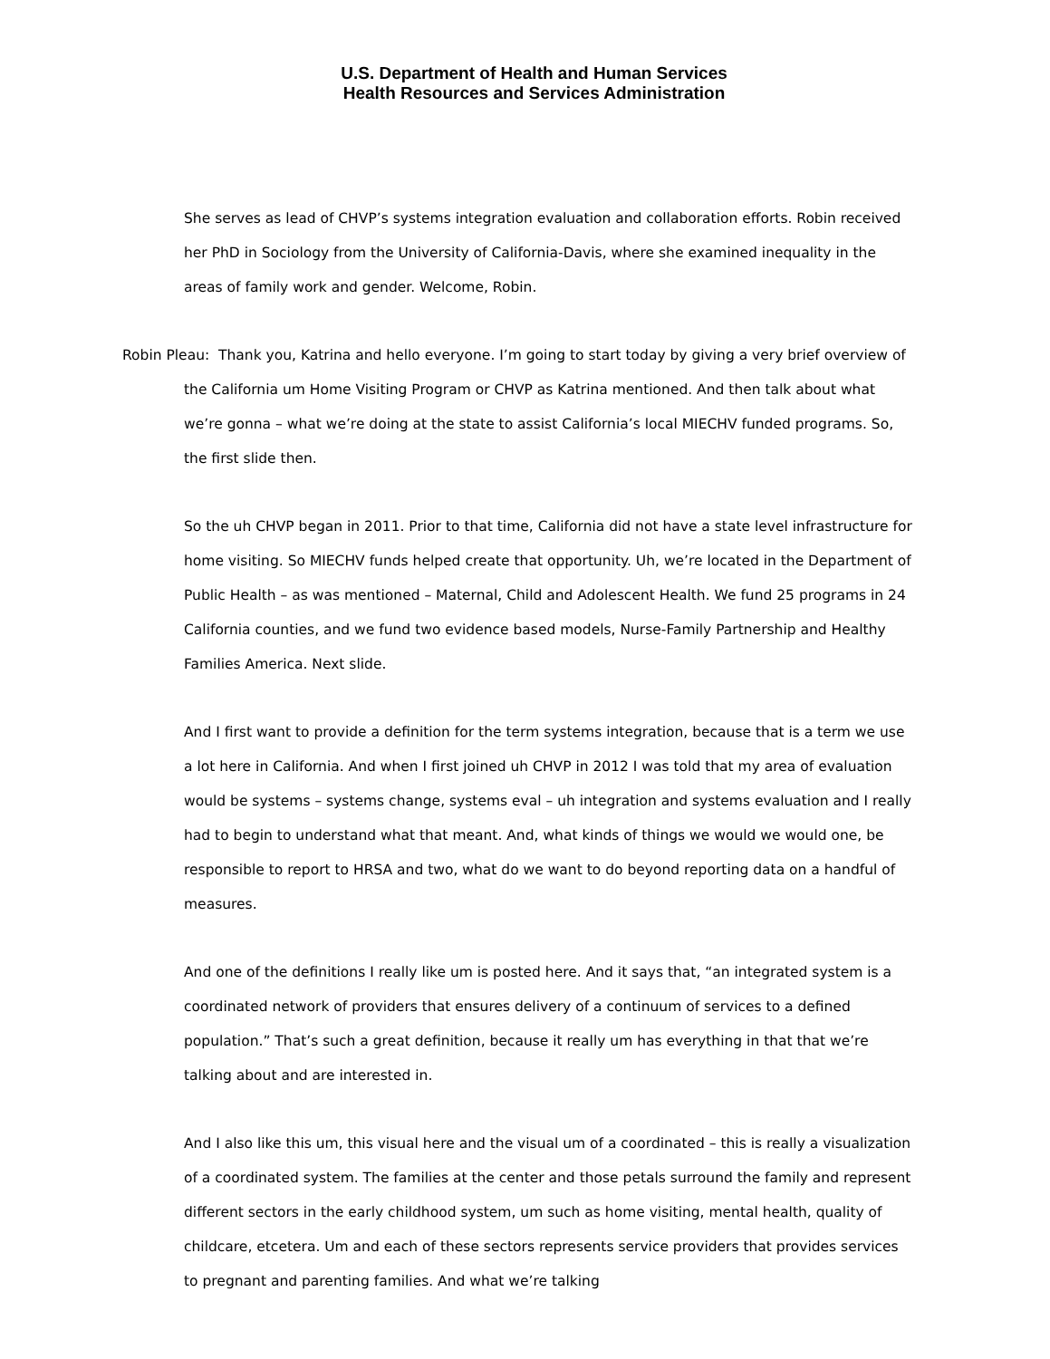U.S. Department of Health and Human Services
Health Resources and Services Administration
She serves as lead of CHVP’s systems integration evaluation and collaboration efforts. Robin received her PhD in Sociology from the University of California-Davis, where she examined inequality in the areas of family work and gender. Welcome, Robin.
Robin Pleau: Thank you, Katrina and hello everyone. I’m going to start today by giving a very brief overview of the California um Home Visiting Program or CHVP as Katrina mentioned. And then talk about what we’re gonna – what we’re doing at the state to assist California’s local MIECHV funded programs. So, the first slide then.
So the uh CHVP began in 2011. Prior to that time, California did not have a state level infrastructure for home visiting. So MIECHV funds helped create that opportunity. Uh, we’re located in the Department of Public Health – as was mentioned – Maternal, Child and Adolescent Health. We fund 25 programs in 24 California counties, and we fund two evidence based models, Nurse-Family Partnership and Healthy Families America. Next slide.
And I first want to provide a definition for the term systems integration, because that is a term we use a lot here in California. And when I first joined uh CHVP in 2012 I was told that my area of evaluation would be systems – systems change, systems eval – uh integration and systems evaluation and I really had to begin to understand what that meant. And, what kinds of things we would we would one, be responsible to report to HRSA and two, what do we want to do beyond reporting data on a handful of measures.
And one of the definitions I really like um is posted here. And it says that, “an integrated system is a coordinated network of providers that ensures delivery of a continuum of services to a defined population.” That’s such a great definition, because it really um has everything in that that we’re talking about and are interested in.
And I also like this um, this visual here and the visual um of a coordinated – this is really a visualization of a coordinated system. The families at the center and those petals surround the family and represent different sectors in the early childhood system, um such as home visiting, mental health, quality of childcare, etcetera. Um and each of these sectors represents service providers that provides services to pregnant and parenting families. And what we’re talking